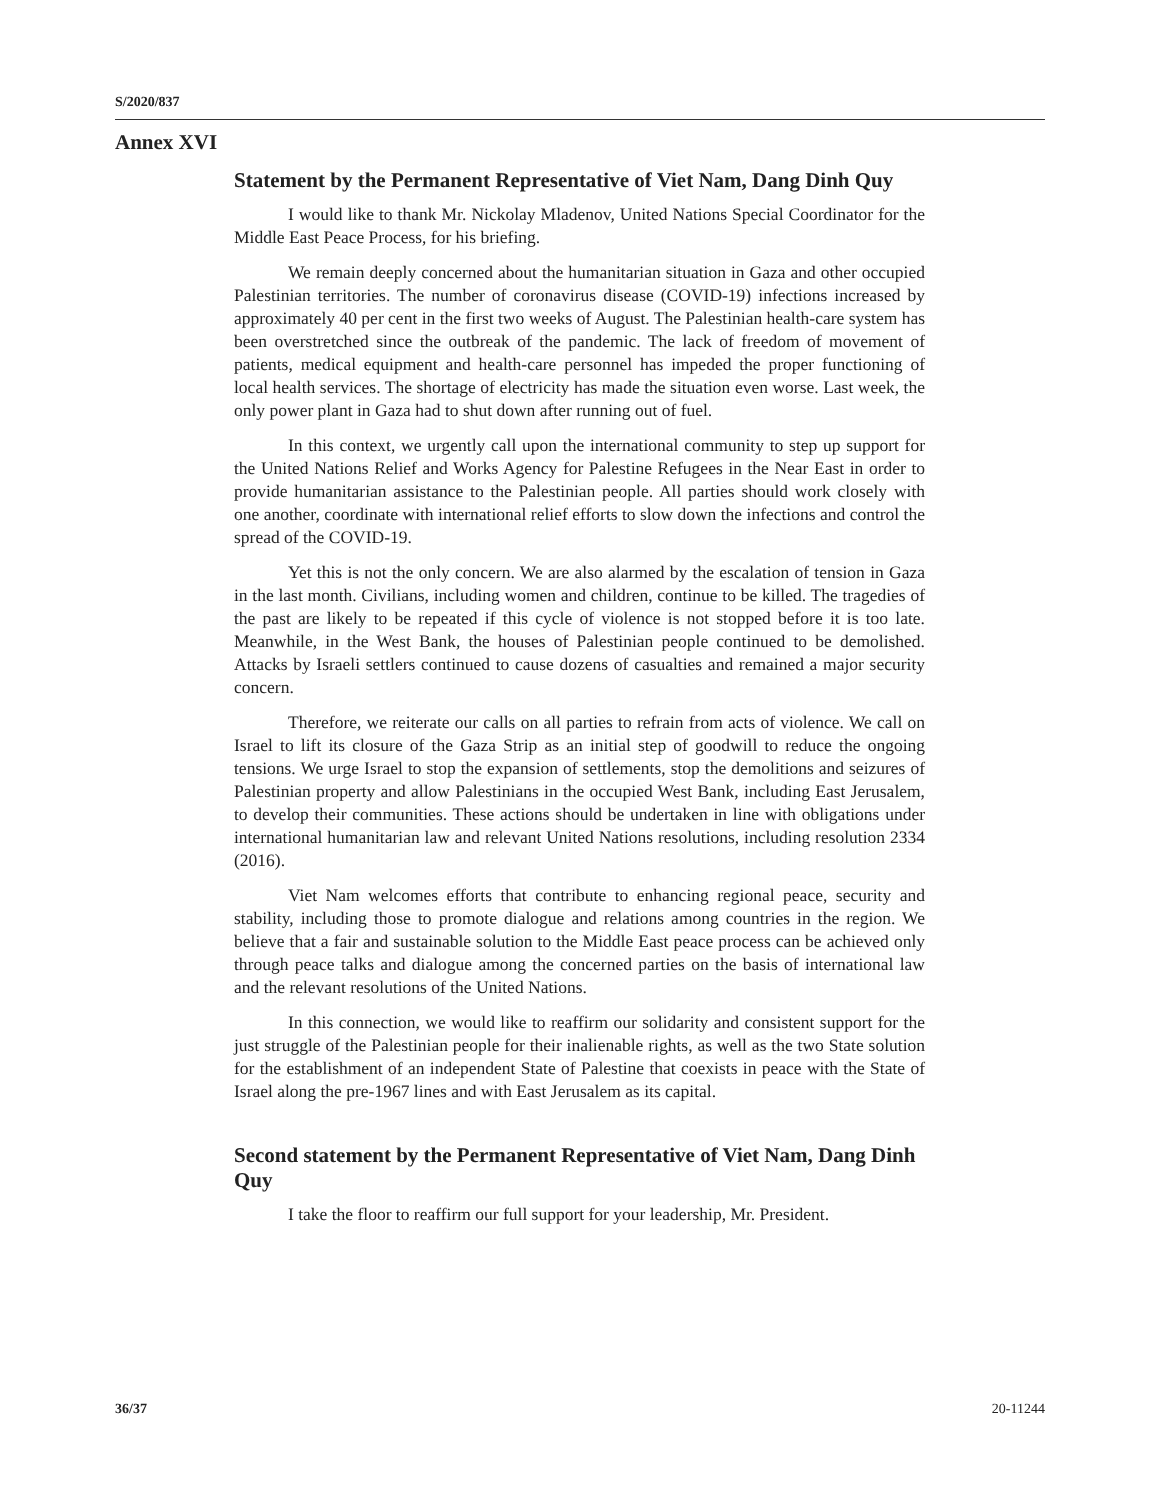S/2020/837
Annex XVI
Statement by the Permanent Representative of Viet Nam, Dang Dinh Quy
I would like to thank Mr. Nickolay Mladenov, United Nations Special Coordinator for the Middle East Peace Process, for his briefing.
We remain deeply concerned about the humanitarian situation in Gaza and other occupied Palestinian territories. The number of coronavirus disease (COVID-19) infections increased by approximately 40 per cent in the first two weeks of August. The Palestinian health-care system has been overstretched since the outbreak of the pandemic. The lack of freedom of movement of patients, medical equipment and health-care personnel has impeded the proper functioning of local health services. The shortage of electricity has made the situation even worse. Last week, the only power plant in Gaza had to shut down after running out of fuel.
In this context, we urgently call upon the international community to step up support for the United Nations Relief and Works Agency for Palestine Refugees in the Near East in order to provide humanitarian assistance to the Palestinian people. All parties should work closely with one another, coordinate with international relief efforts to slow down the infections and control the spread of the COVID-19.
Yet this is not the only concern. We are also alarmed by the escalation of tension in Gaza in the last month. Civilians, including women and children, continue to be killed. The tragedies of the past are likely to be repeated if this cycle of violence is not stopped before it is too late. Meanwhile, in the West Bank, the houses of Palestinian people continued to be demolished. Attacks by Israeli settlers continued to cause dozens of casualties and remained a major security concern.
Therefore, we reiterate our calls on all parties to refrain from acts of violence. We call on Israel to lift its closure of the Gaza Strip as an initial step of goodwill to reduce the ongoing tensions. We urge Israel to stop the expansion of settlements, stop the demolitions and seizures of Palestinian property and allow Palestinians in the occupied West Bank, including East Jerusalem, to develop their communities. These actions should be undertaken in line with obligations under international humanitarian law and relevant United Nations resolutions, including resolution 2334 (2016).
Viet Nam welcomes efforts that contribute to enhancing regional peace, security and stability, including those to promote dialogue and relations among countries in the region. We believe that a fair and sustainable solution to the Middle East peace process can be achieved only through peace talks and dialogue among the concerned parties on the basis of international law and the relevant resolutions of the United Nations.
In this connection, we would like to reaffirm our solidarity and consistent support for the just struggle of the Palestinian people for their inalienable rights, as well as the two State solution for the establishment of an independent State of Palestine that coexists in peace with the State of Israel along the pre-1967 lines and with East Jerusalem as its capital.
Second statement by the Permanent Representative of Viet Nam, Dang Dinh Quy
I take the floor to reaffirm our full support for your leadership, Mr. President.
36/37 20-11244